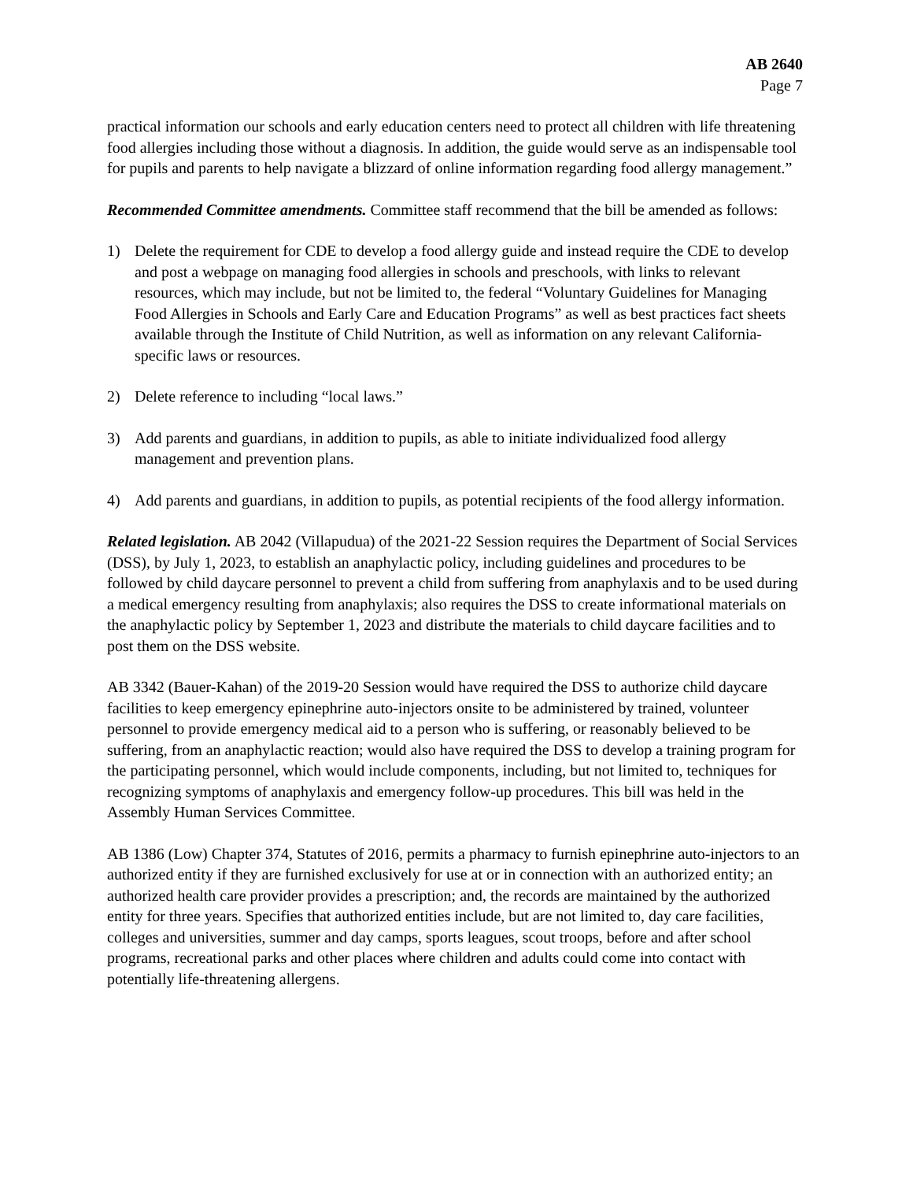AB 2640
Page 7
practical information our schools and early education centers need to protect all children with life threatening food allergies including those without a diagnosis. In addition, the guide would serve as an indispensable tool for pupils and parents to help navigate a blizzard of online information regarding food allergy management.”
Recommended Committee amendments. Committee staff recommend that the bill be amended as follows:
1) Delete the requirement for CDE to develop a food allergy guide and instead require the CDE to develop and post a webpage on managing food allergies in schools and preschools, with links to relevant resources, which may include, but not be limited to, the federal “Voluntary Guidelines for Managing Food Allergies in Schools and Early Care and Education Programs” as well as best practices fact sheets available through the Institute of Child Nutrition, as well as information on any relevant California-specific laws or resources.
2) Delete reference to including “local laws.”
3) Add parents and guardians, in addition to pupils, as able to initiate individualized food allergy management and prevention plans.
4) Add parents and guardians, in addition to pupils, as potential recipients of the food allergy information.
Related legislation. AB 2042 (Villapudua) of the 2021-22 Session requires the Department of Social Services (DSS), by July 1, 2023, to establish an anaphylactic policy, including guidelines and procedures to be followed by child daycare personnel to prevent a child from suffering from anaphylaxis and to be used during a medical emergency resulting from anaphylaxis; also requires the DSS to create informational materials on the anaphylactic policy by September 1, 2023 and distribute the materials to child daycare facilities and to post them on the DSS website.
AB 3342 (Bauer-Kahan) of the 2019-20 Session would have required the DSS to authorize child daycare facilities to keep emergency epinephrine auto-injectors onsite to be administered by trained, volunteer personnel to provide emergency medical aid to a person who is suffering, or reasonably believed to be suffering, from an anaphylactic reaction; would also have required the DSS to develop a training program for the participating personnel, which would include components, including, but not limited to, techniques for recognizing symptoms of anaphylaxis and emergency follow-up procedures. This bill was held in the Assembly Human Services Committee.
AB 1386 (Low) Chapter 374, Statutes of 2016, permits a pharmacy to furnish epinephrine auto-injectors to an authorized entity if they are furnished exclusively for use at or in connection with an authorized entity; an authorized health care provider provides a prescription; and, the records are maintained by the authorized entity for three years. Specifies that authorized entities include, but are not limited to, day care facilities, colleges and universities, summer and day camps, sports leagues, scout troops, before and after school programs, recreational parks and other places where children and adults could come into contact with potentially life-threatening allergens.